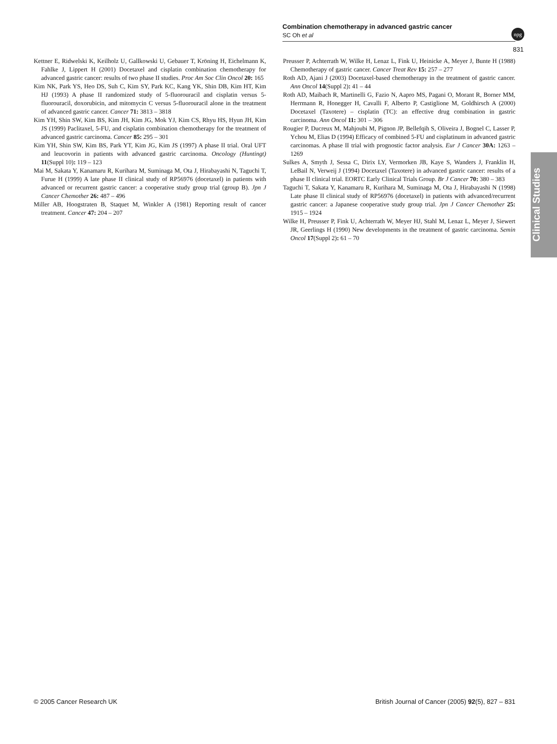Combination chemotherapy in advanced gastric cancer
SC Oh et al
npg
831
Kettner E, Ridwelski K, Keilholz U, Gallkowski U, Gebauer T, Kröning H, Eichelmann K, Fahlke J, Lippert H (2001) Docetaxel and cisplatin combination chemotherapy for advanced gastric cancer: results of two phase II studies. Proc Am Soc Clin Oncol 20: 165
Kim NK, Park YS, Heo DS, Suh C, Kim SY, Park KC, Kang YK, Shin DB, Kim HT, Kim HJ (1993) A phase II randomized study of 5-fluorouracil and cisplatin versus 5-fluorouracil, doxorubicin, and mitomycin C versus 5-fluorouracil alone in the treatment of advanced gastric cancer. Cancer 71: 3813 – 3818
Kim YH, Shin SW, Kim BS, Kim JH, Kim JG, Mok YJ, Kim CS, Rhyu HS, Hyun JH, Kim JS (1999) Paclitaxel, 5-FU, and cisplatin combination chemotherapy for the treatment of advanced gastric carcinoma. Cancer 85: 295 – 301
Kim YH, Shin SW, Kim BS, Park YT, Kim JG, Kim JS (1997) A phase II trial. Oral UFT and leucovorin in patients with advanced gastric carcinoma. Oncology (Huntingt) 11(Suppl 10): 119 – 123
Mai M, Sakata Y, Kanamaru R, Kurihara M, Suminaga M, Ota J, Hirabayashi N, Taguchi T, Furue H (1999) A late phase II clinical study of RP56976 (docetaxel) in patients with advanced or recurrent gastric cancer: a cooperative study group trial (group B). Jpn J Cancer Chemother 26: 487 – 496
Miller AB, Hoogstraten B, Staquet M, Winkler A (1981) Reporting result of cancer treatment. Cancer 47: 204 – 207
Preusser P, Achterrath W, Wilke H, Lenaz L, Fink U, Heinicke A, Meyer J, Bunte H (1988) Chemotherapy of gastric cancer. Cancer Treat Rev 15: 257 – 277
Roth AD, Ajani J (2003) Docetaxel-based chemotherapy in the treatment of gastric cancer. Ann Oncol 14(Suppl 2): 41 – 44
Roth AD, Maibach R, Martinelli G, Fazio N, Aapro MS, Pagani O, Morant R, Borner MM, Herrmann R, Honegger H, Cavalli F, Alberto P, Castiglione M, Goldhirsch A (2000) Docetaxel (Taxotere) – cisplatin (TC): an effective drug combination in gastric carcinoma. Ann Oncol 11: 301 – 306
Rougier P, Ducreux M, Mahjoubi M, Pignon JP, Bellefqih S, Oliveira J, Bognel C, Lasser P, Ychou M, Elias D (1994) Efficacy of combined 5-FU and cisplatinum in advanced gastric carcinomas. A phase II trial with prognostic factor analysis. Eur J Cancer 30A: 1263 – 1269
Sulkes A, Smyth J, Sessa C, Dirix LY, Vermorken JB, Kaye S, Wanders J, Franklin H, LeBail N, Verweij J (1994) Docetaxel (Taxotere) in advanced gastric cancer: results of a phase II clinical trial. EORTC Early Clinical Trials Group. Br J Cancer 70: 380 – 383
Taguchi T, Sakata Y, Kanamaru R, Kurihara M, Suminaga M, Ota J, Hirabayashi N (1998) Late phase II clinical study of RP56976 (docetaxel) in patients with advanced/recurrent gastric cancer: a Japanese cooperative study group trial. Jpn J Cancer Chemother 25: 1915 – 1924
Wilke H, Preusser P, Fink U, Achterrath W, Meyer HJ, Stahl M, Lenaz L, Meyer J, Siewert JR, Geerlings H (1990) New developments in the treatment of gastric carcinoma. Semin Oncol 17(Suppl 2): 61 – 70
Clinical Studies
© 2005 Cancer Research UK British Journal of Cancer (2005) 92(5), 827 – 831